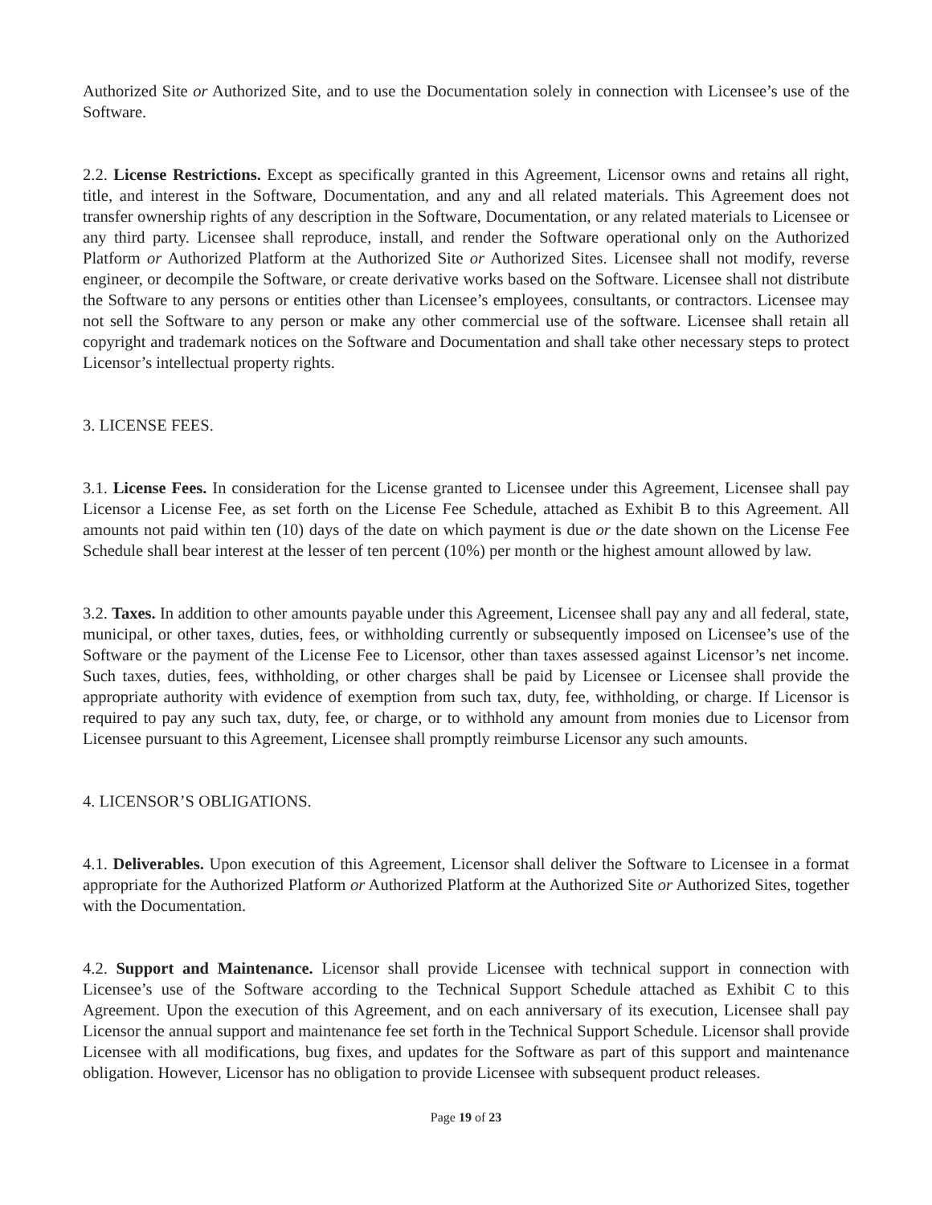Authorized Site or Authorized Site, and to use the Documentation solely in connection with Licensee’s use of the Software.
2.2. License Restrictions. Except as specifically granted in this Agreement, Licensor owns and retains all right, title, and interest in the Software, Documentation, and any and all related materials. This Agreement does not transfer ownership rights of any description in the Software, Documentation, or any related materials to Licensee or any third party. Licensee shall reproduce, install, and render the Software operational only on the Authorized Platform or Authorized Platform at the Authorized Site or Authorized Sites. Licensee shall not modify, reverse engineer, or decompile the Software, or create derivative works based on the Software. Licensee shall not distribute the Software to any persons or entities other than Licensee’s employees, consultants, or contractors. Licensee may not sell the Software to any person or make any other commercial use of the software. Licensee shall retain all copyright and trademark notices on the Software and Documentation and shall take other necessary steps to protect Licensor’s intellectual property rights.
3. LICENSE FEES.
3.1. License Fees. In consideration for the License granted to Licensee under this Agreement, Licensee shall pay Licensor a License Fee, as set forth on the License Fee Schedule, attached as Exhibit B to this Agreement. All amounts not paid within ten (10) days of the date on which payment is due or the date shown on the License Fee Schedule shall bear interest at the lesser of ten percent (10%) per month or the highest amount allowed by law.
3.2. Taxes. In addition to other amounts payable under this Agreement, Licensee shall pay any and all federal, state, municipal, or other taxes, duties, fees, or withholding currently or subsequently imposed on Licensee’s use of the Software or the payment of the License Fee to Licensor, other than taxes assessed against Licensor’s net income. Such taxes, duties, fees, withholding, or other charges shall be paid by Licensee or Licensee shall provide the appropriate authority with evidence of exemption from such tax, duty, fee, withholding, or charge. If Licensor is required to pay any such tax, duty, fee, or charge, or to withhold any amount from monies due to Licensor from Licensee pursuant to this Agreement, Licensee shall promptly reimburse Licensor any such amounts.
4. LICENSOR’S OBLIGATIONS.
4.1. Deliverables. Upon execution of this Agreement, Licensor shall deliver the Software to Licensee in a format appropriate for the Authorized Platform or Authorized Platform at the Authorized Site or Authorized Sites, together with the Documentation.
4.2. Support and Maintenance. Licensor shall provide Licensee with technical support in connection with Licensee’s use of the Software according to the Technical Support Schedule attached as Exhibit C to this Agreement. Upon the execution of this Agreement, and on each anniversary of its execution, Licensee shall pay Licensor the annual support and maintenance fee set forth in the Technical Support Schedule. Licensor shall provide Licensee with all modifications, bug fixes, and updates for the Software as part of this support and maintenance obligation. However, Licensor has no obligation to provide Licensee with subsequent product releases.
Page 19 of 23